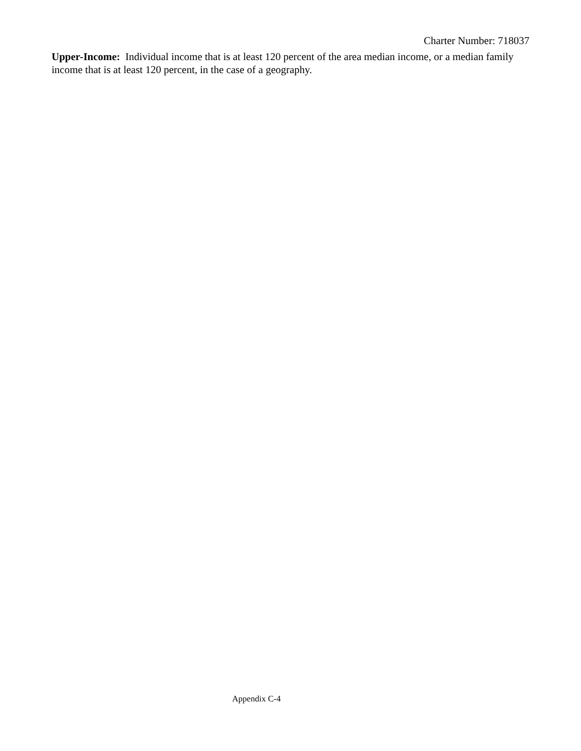Charter Number: 718037
Upper-Income: Individual income that is at least 120 percent of the area median income, or a median family income that is at least 120 percent, in the case of a geography.
Appendix C-4